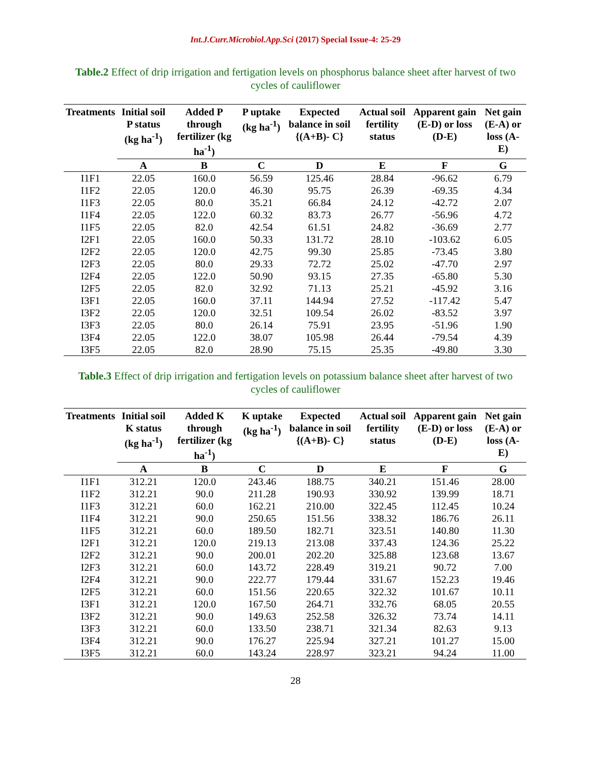Int.J.Curr.Microbiol.App.Sci (2017) Special Issue-4: 25-29
Table.2 Effect of drip irrigation and fertigation levels on phosphorus balance sheet after harvest of two cycles of cauliflower
| Treatments | Initial soil P status (kg ha<sup>-1</sup>) | Added P through fertilizer (kg ha<sup>-1</sup>) | P uptake (kg ha<sup>-1</sup>) | Expected balance in soil {(A+B)- C} | Actual soil fertility status | Apparent gain (E-D) or loss (D-E) | Net gain (E-A) or loss (A-E) |
| --- | --- | --- | --- | --- | --- | --- | --- |
| | A | B | C | D | E | F | G |
| I1F1 | 22.05 | 160.0 | 56.59 | 125.46 | 28.84 | -96.62 | 6.79 |
| I1F2 | 22.05 | 120.0 | 46.30 | 95.75 | 26.39 | -69.35 | 4.34 |
| I1F3 | 22.05 | 80.0 | 35.21 | 66.84 | 24.12 | -42.72 | 2.07 |
| I1F4 | 22.05 | 122.0 | 60.32 | 83.73 | 26.77 | -56.96 | 4.72 |
| I1F5 | 22.05 | 82.0 | 42.54 | 61.51 | 24.82 | -36.69 | 2.77 |
| I2F1 | 22.05 | 160.0 | 50.33 | 131.72 | 28.10 | -103.62 | 6.05 |
| I2F2 | 22.05 | 120.0 | 42.75 | 99.30 | 25.85 | -73.45 | 3.80 |
| I2F3 | 22.05 | 80.0 | 29.33 | 72.72 | 25.02 | -47.70 | 2.97 |
| I2F4 | 22.05 | 122.0 | 50.90 | 93.15 | 27.35 | -65.80 | 5.30 |
| I2F5 | 22.05 | 82.0 | 32.92 | 71.13 | 25.21 | -45.92 | 3.16 |
| I3F1 | 22.05 | 160.0 | 37.11 | 144.94 | 27.52 | -117.42 | 5.47 |
| I3F2 | 22.05 | 120.0 | 32.51 | 109.54 | 26.02 | -83.52 | 3.97 |
| I3F3 | 22.05 | 80.0 | 26.14 | 75.91 | 23.95 | -51.96 | 1.90 |
| I3F4 | 22.05 | 122.0 | 38.07 | 105.98 | 26.44 | -79.54 | 4.39 |
| I3F5 | 22.05 | 82.0 | 28.90 | 75.15 | 25.35 | -49.80 | 3.30 |
Table.3 Effect of drip irrigation and fertigation levels on potassium balance sheet after harvest of two cycles of cauliflower
| Treatments | Initial soil K status (kg ha<sup>-1</sup>) | Added K through fertilizer (kg ha<sup>-1</sup>) | K uptake (kg ha<sup>-1</sup>) | Expected balance in soil {(A+B)- C} | Actual soil fertility status | Apparent gain (E-D) or loss (D-E) | Net gain (E-A) or loss (A-E) |
| --- | --- | --- | --- | --- | --- | --- | --- |
| | A | B | C | D | E | F | G |
| I1F1 | 312.21 | 120.0 | 243.46 | 188.75 | 340.21 | 151.46 | 28.00 |
| I1F2 | 312.21 | 90.0 | 211.28 | 190.93 | 330.92 | 139.99 | 18.71 |
| I1F3 | 312.21 | 60.0 | 162.21 | 210.00 | 322.45 | 112.45 | 10.24 |
| I1F4 | 312.21 | 90.0 | 250.65 | 151.56 | 338.32 | 186.76 | 26.11 |
| I1F5 | 312.21 | 60.0 | 189.50 | 182.71 | 323.51 | 140.80 | 11.30 |
| I2F1 | 312.21 | 120.0 | 219.13 | 213.08 | 337.43 | 124.36 | 25.22 |
| I2F2 | 312.21 | 90.0 | 200.01 | 202.20 | 325.88 | 123.68 | 13.67 |
| I2F3 | 312.21 | 60.0 | 143.72 | 228.49 | 319.21 | 90.72 | 7.00 |
| I2F4 | 312.21 | 90.0 | 222.77 | 179.44 | 331.67 | 152.23 | 19.46 |
| I2F5 | 312.21 | 60.0 | 151.56 | 220.65 | 322.32 | 101.67 | 10.11 |
| I3F1 | 312.21 | 120.0 | 167.50 | 264.71 | 332.76 | 68.05 | 20.55 |
| I3F2 | 312.21 | 90.0 | 149.63 | 252.58 | 326.32 | 73.74 | 14.11 |
| I3F3 | 312.21 | 60.0 | 133.50 | 238.71 | 321.34 | 82.63 | 9.13 |
| I3F4 | 312.21 | 90.0 | 176.27 | 225.94 | 327.21 | 101.27 | 15.00 |
| I3F5 | 312.21 | 60.0 | 143.24 | 228.97 | 323.21 | 94.24 | 11.00 |
28